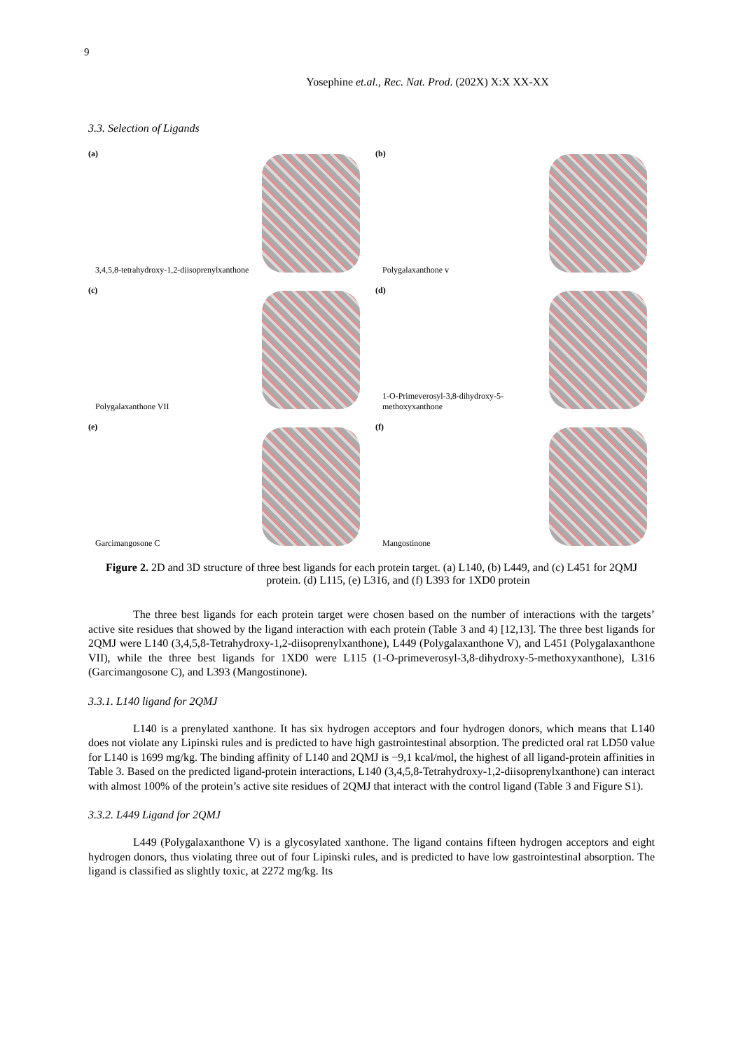9
Yosephine et.al., Rec. Nat. Prod. (202X) X:X XX-XX
3.3. Selection of Ligands
(a)
3,4,5,8-tetrahydroxy-1,2-diisoprenylxanthone
(b)
Polygalaxanthone v
(c)
Polygalaxanthone VII
(d)
1-O-Primeverosyl-3,8-dihydroxy-5-methoxyxanthone
(e)
Garcimangosone C
(f)
Mangostinone
Figure 2. 2D and 3D structure of three best ligands for each protein target. (a) L140, (b) L449, and (c) L451 for 2QMJ protein. (d) L115, (e) L316, and (f) L393 for 1XD0 protein
The three best ligands for each protein target were chosen based on the number of interactions with the targets’ active site residues that showed by the ligand interaction with each protein (Table 3 and 4) [12,13]. The three best ligands for 2QMJ were L140 (3,4,5,8-Tetrahydroxy-1,2-diisoprenylxanthone), L449 (Polygalaxanthone V), and L451 (Polygalaxanthone VII), while the three best ligands for 1XD0 were L115 (1-O-primeverosyl-3,8-dihydroxy-5-methoxyxanthone), L316 (Garcimangosone C), and L393 (Mangostinone).
3.3.1. L140 ligand for 2QMJ
L140 is a prenylated xanthone. It has six hydrogen acceptors and four hydrogen donors, which means that L140 does not violate any Lipinski rules and is predicted to have high gastrointestinal absorption. The predicted oral rat LD50 value for L140 is 1699 mg/kg. The binding affinity of L140 and 2QMJ is −9,1 kcal/mol, the highest of all ligand-protein affinities in Table 3. Based on the predicted ligand-protein interactions, L140 (3,4,5,8-Tetrahydroxy-1,2-diisoprenylxanthone) can interact with almost 100% of the protein’s active site residues of 2QMJ that interact with the control ligand (Table 3 and Figure S1).
3.3.2. L449 Ligand for 2QMJ
L449 (Polygalaxanthone V) is a glycosylated xanthone. The ligand contains fifteen hydrogen acceptors and eight hydrogen donors, thus violating three out of four Lipinski rules, and is predicted to have low gastrointestinal absorption. The ligand is classified as slightly toxic, at 2272 mg/kg. Its